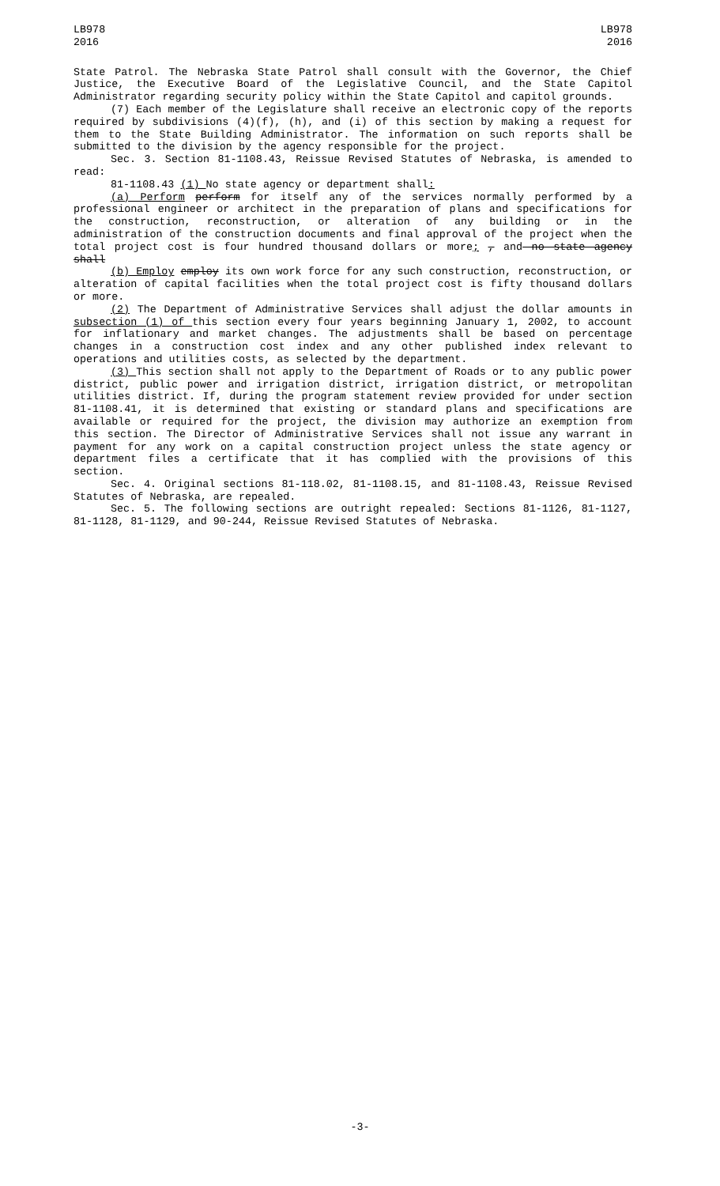LB978
2016
LB978
2016
State Patrol. The Nebraska State Patrol shall consult with the Governor, the Chief Justice, the Executive Board of the Legislative Council, and the State Capitol Administrator regarding security policy within the State Capitol and capitol grounds.
(7) Each member of the Legislature shall receive an electronic copy of the reports required by subdivisions (4)(f), (h), and (i) of this section by making a request for them to the State Building Administrator. The information on such reports shall be submitted to the division by the agency responsible for the project.
Sec. 3. Section 81-1108.43, Reissue Revised Statutes of Nebraska, is amended to read:
81-1108.43 (1) No state agency or department shall:
(a) Perform perform for itself any of the services normally performed by a professional engineer or architect in the preparation of plans and specifications for the construction, reconstruction, or alteration of any building or in the administration of the construction documents and final approval of the project when the total project cost is four hundred thousand dollars or more; , and no state agency shall
(b) Employ employ its own work force for any such construction, reconstruction, or alteration of capital facilities when the total project cost is fifty thousand dollars or more.
(2) The Department of Administrative Services shall adjust the dollar amounts in subsection (1) of this section every four years beginning January 1, 2002, to account for inflationary and market changes. The adjustments shall be based on percentage changes in a construction cost index and any other published index relevant to operations and utilities costs, as selected by the department.
(3) This section shall not apply to the Department of Roads or to any public power district, public power and irrigation district, irrigation district, or metropolitan utilities district. If, during the program statement review provided for under section 81-1108.41, it is determined that existing or standard plans and specifications are available or required for the project, the division may authorize an exemption from this section. The Director of Administrative Services shall not issue any warrant in payment for any work on a capital construction project unless the state agency or department files a certificate that it has complied with the provisions of this section.
Sec. 4. Original sections 81-118.02, 81-1108.15, and 81-1108.43, Reissue Revised Statutes of Nebraska, are repealed.
Sec. 5. The following sections are outright repealed: Sections 81-1126, 81-1127, 81-1128, 81-1129, and 90-244, Reissue Revised Statutes of Nebraska.
-3-